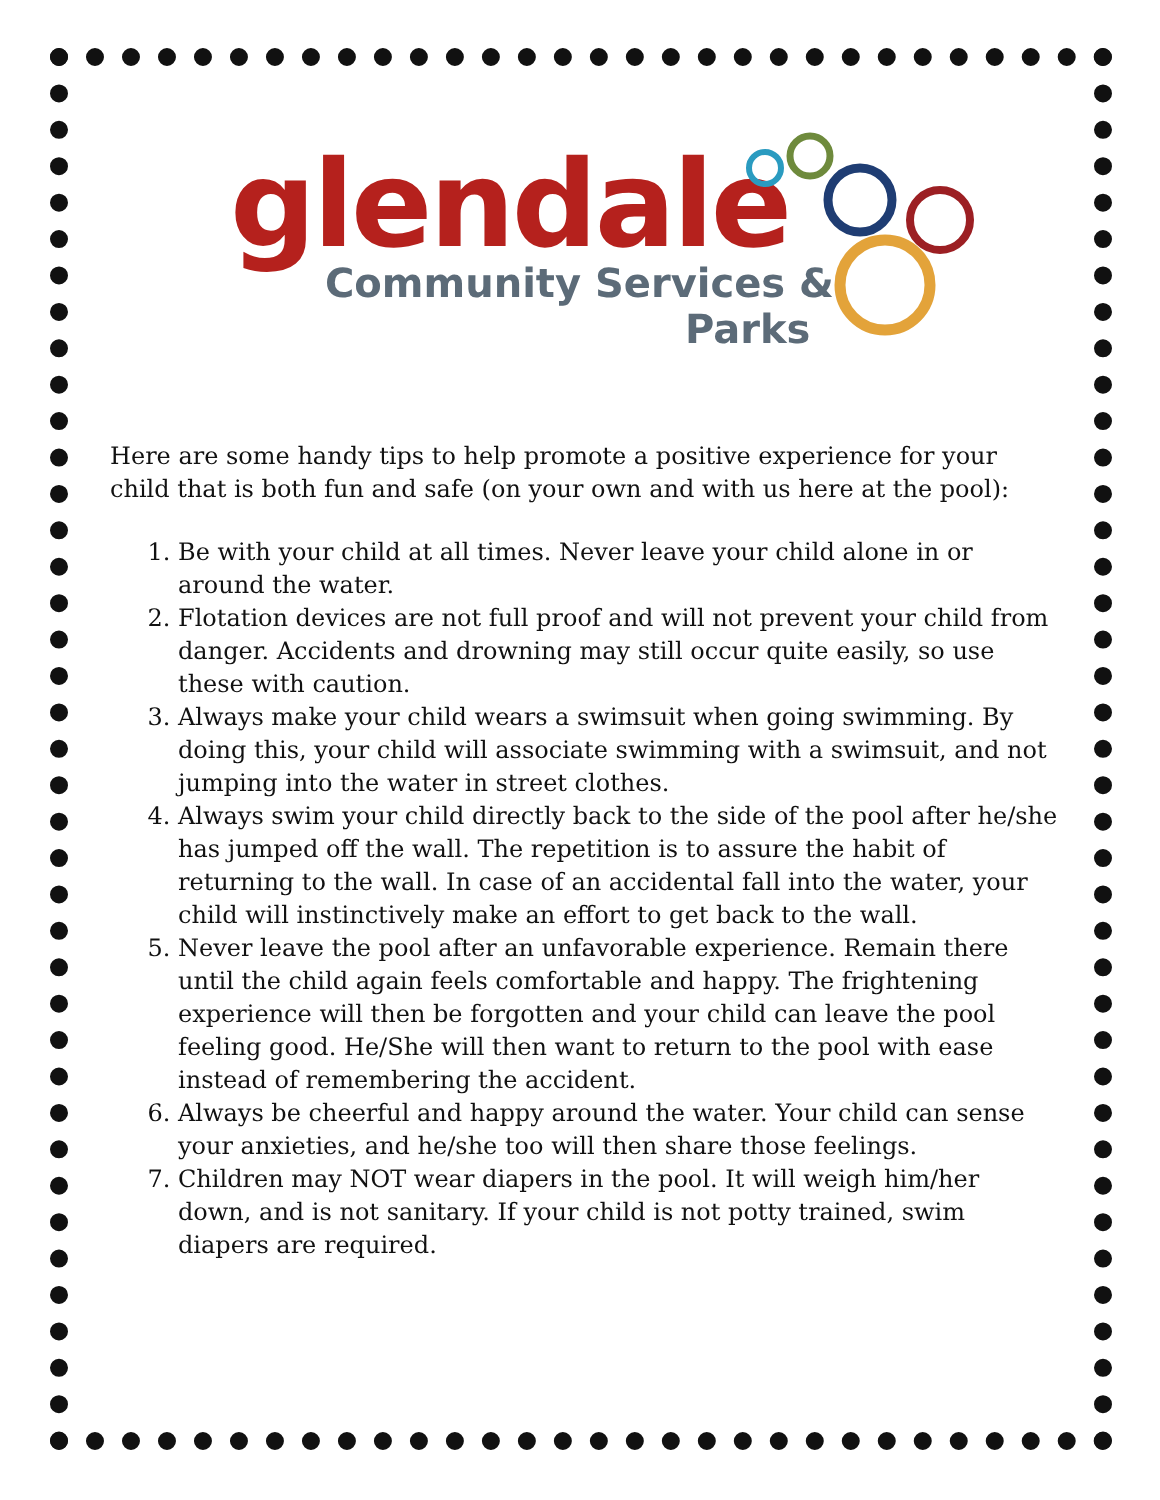glendale
Community Services &
Parks
Here are some handy tips to help promote a positive experience for your child that is both fun and safe (on your own and with us here at the pool):
1. Be with your child at all times. Never leave your child alone in or around the water.
2. Flotation devices are not full proof and will not prevent your child from danger. Accidents and drowning may still occur quite easily, so use these with caution.
3. Always make your child wears a swimsuit when going swimming. By doing this, your child will associate swimming with a swimsuit, and not jumping into the water in street clothes.
4. Always swim your child directly back to the side of the pool after he/she has jumped off the wall. The repetition is to assure the habit of returning to the wall. In case of an accidental fall into the water, your child will instinctively make an effort to get back to the wall.
5. Never leave the pool after an unfavorable experience. Remain there until the child again feels comfortable and happy. The frightening experience will then be forgotten and your child can leave the pool feeling good. He/She will then want to return to the pool with ease instead of remembering the accident.
6. Always be cheerful and happy around the water. Your child can sense your anxieties, and he/she too will then share those feelings.
7. Children may NOT wear diapers in the pool. It will weigh him/her down, and is not sanitary. If your child is not potty trained, swim diapers are required.